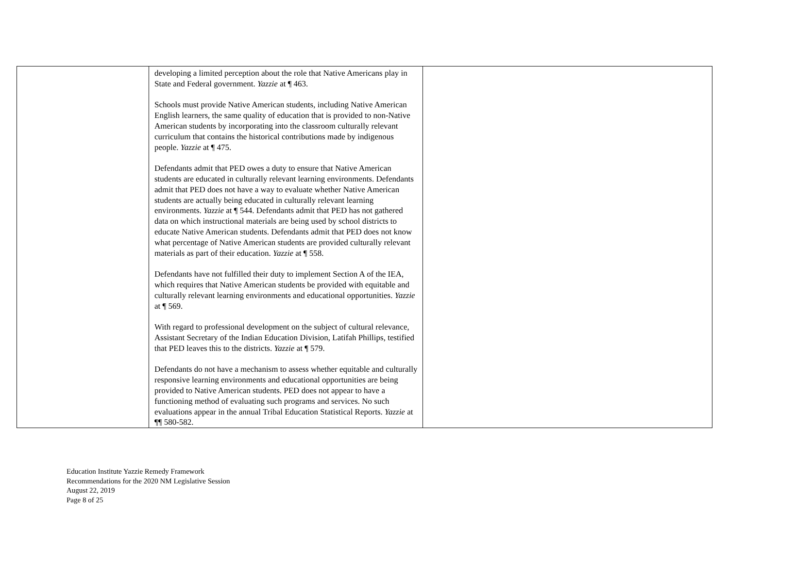| | developing a limited perception about the role that Native Americans play in State and Federal government. Yazzie at ¶ 463. Schools must provide Native American students, including Native American English learners, the same quality of education that is provided to non-Native American students by incorporating into the classroom culturally relevant curriculum that contains the historical contributions made by indigenous people. Yazzie at ¶ 475. Defendants admit that PED owes a duty to ensure that Native American students are educated in culturally relevant learning environments. Defendants admit that PED does not have a way to evaluate whether Native American students are actually being educated in culturally relevant learning environments. Yazzie at ¶ 544. Defendants admit that PED has not gathered data on which instructional materials are being used by school districts to educate Native American students. Defendants admit that PED does not know what percentage of Native American students are provided culturally relevant materials as part of their education. Yazzie at ¶ 558. Defendants have not fulfilled their duty to implement Section A of the IEA, which requires that Native American students be provided with equitable and culturally relevant learning environments and educational opportunities. Yazzie at ¶ 569. With regard to professional development on the subject of cultural relevance, Assistant Secretary of the Indian Education Division, Latifah Phillips, testified that PED leaves this to the districts. Yazzie at ¶ 579. Defendants do not have a mechanism to assess whether equitable and culturally responsive learning environments and educational opportunities are being provided to Native American students. PED does not appear to have a functioning method of evaluating such programs and services. No such evaluations appear in the annual Tribal Education Statistical Reports. Yazzie at ¶¶ 580-582. | |
Education Institute Yazzie Remedy Framework
Recommendations for the 2020 NM Legislative Session
August 22, 2019
Page 8 of 25